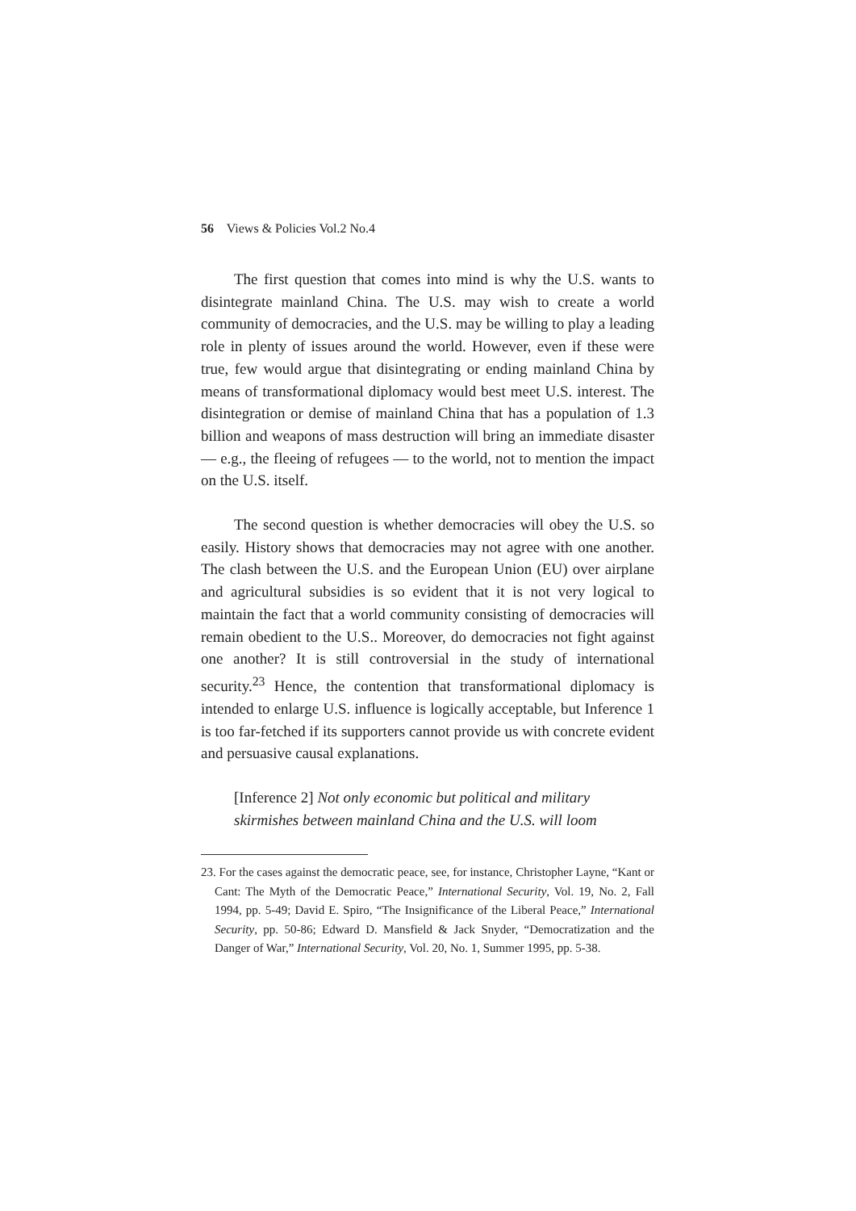56 Views & Policies Vol.2 No.4
The first question that comes into mind is why the U.S. wants to disintegrate mainland China. The U.S. may wish to create a world community of democracies, and the U.S. may be willing to play a leading role in plenty of issues around the world. However, even if these were true, few would argue that disintegrating or ending mainland China by means of transformational diplomacy would best meet U.S. interest. The disintegration or demise of mainland China that has a population of 1.3 billion and weapons of mass destruction will bring an immediate disaster — e.g., the fleeing of refugees — to the world, not to mention the impact on the U.S. itself.
The second question is whether democracies will obey the U.S. so easily. History shows that democracies may not agree with one another. The clash between the U.S. and the European Union (EU) over airplane and agricultural subsidies is so evident that it is not very logical to maintain the fact that a world community consisting of democracies will remain obedient to the U.S.. Moreover, do democracies not fight against one another? It is still controversial in the study of international security.<sup>23</sup> Hence, the contention that transformational diplomacy is intended to enlarge U.S. influence is logically acceptable, but Inference 1 is too far-fetched if its supporters cannot provide us with concrete evident and persuasive causal explanations.
[Inference 2] Not only economic but political and military skirmishes between mainland China and the U.S. will loom
23. For the cases against the democratic peace, see, for instance, Christopher Layne, “Kant or Cant: The Myth of the Democratic Peace,” International Security, Vol. 19, No. 2, Fall 1994, pp. 5-49; David E. Spiro, “The Insignificance of the Liberal Peace,” International Security, pp. 50-86; Edward D. Mansfield & Jack Snyder, “Democratization and the Danger of War,” International Security, Vol. 20, No. 1, Summer 1995, pp. 5-38.